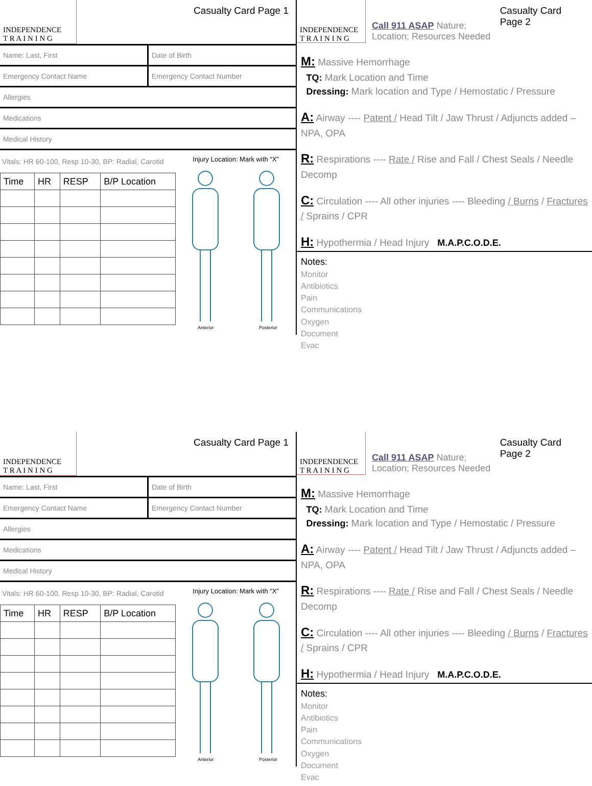INDEPENDENCE
T R A I N I N G
Casualty Card Page 1
Name: Last, First Date of Birth
Emergency Contact Name Emergency Contact Number
Allergies
Medications
Medical History
Vitals: HR 60-100, Resp 10-30, BP: Radial, Carotid
| Time | HR | RESP | B/P Location |
| --- | --- | --- | --- |
Injury Location: Mark with “X”
Anterior
Posterior
INDEPENDENCE
T R A I N I N G
Call 911 ASAP Nature; Location; Resources Needed
Casualty Card Page 2
M: Massive Hemorrhage
TQ: Mark Location and Time
Dressing: Mark location and Type / Hemostatic / Pressure
A: Airway ---- Patent / Head Tilt / Jaw Thrust / Adjuncts added – NPA, OPA
R: Respirations ---- Rate / Rise and Fall / Chest Seals / Needle Decomp
C: Circulation ---- All other injuries ---- Bleeding / Burns / Fractures / Sprains / CPR
H: Hypothermia / Head Injury M.A.P.C.O.D.E.
Notes:
Monitor
Antibiotics
Pain
Communications
Oxygen
Document
Evac
INDEPENDENCE
T R A I N I N G
Casualty Card Page 1
Name: Last, First Date of Birth
Emergency Contact Name Emergency Contact Number
Allergies
Medications
Medical History
Vitals: HR 60-100, Resp 10-30, BP: Radial, Carotid
| Time | HR | RESP | B/P Location |
| --- | --- | --- | --- |
Injury Location: Mark with “X”
Anterior
Posterior
INDEPENDENCE
T R A I N I N G
Call 911 ASAP Nature; Location; Resources Needed
Casualty Card Page 2
M: Massive Hemorrhage
TQ: Mark Location and Time
Dressing: Mark location and Type / Hemostatic / Pressure
A: Airway ---- Patent / Head Tilt / Jaw Thrust / Adjuncts added – NPA, OPA
R: Respirations ---- Rate / Rise and Fall / Chest Seals / Needle Decomp
C: Circulation ---- All other injuries ---- Bleeding / Burns / Fractures / Sprains / CPR
H: Hypothermia / Head Injury M.A.P.C.O.D.E.
Notes:
Monitor
Antibiotics
Pain
Communications
Oxygen
Document
Evac